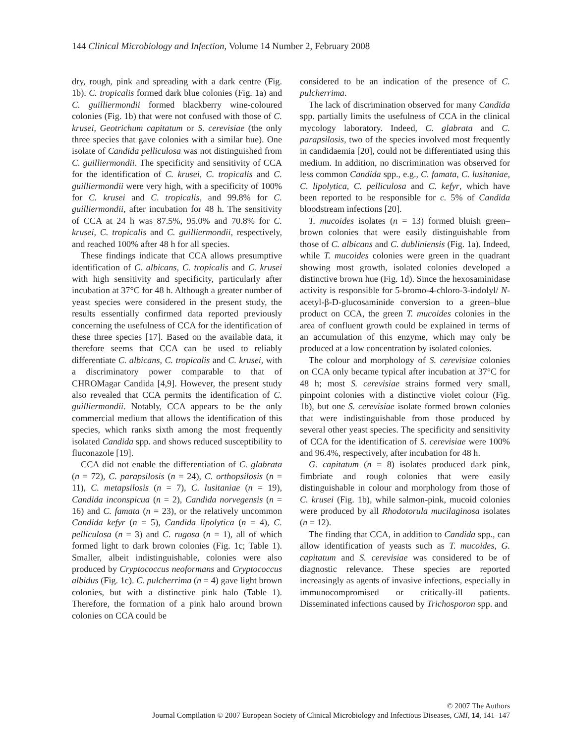144 Clinical Microbiology and Infection, Volume 14 Number 2, February 2008
dry, rough, pink and spreading with a dark centre (Fig. 1b). C. tropicalis formed dark blue colonies (Fig. 1a) and C. guilliermondii formed blackberry wine-coloured colonies (Fig. 1b) that were not confused with those of C. krusei, Geotrichum capitatum or S. cerevisiae (the only three species that gave colonies with a similar hue). One isolate of Candida pelliculosa was not distinguished from C. guilliermondii. The specificity and sensitivity of CCA for the identification of C. krusei, C. tropicalis and C. guilliermondii were very high, with a specificity of 100% for C. krusei and C. tropicalis, and 99.8% for C. guilliermondii, after incubation for 48 h. The sensitivity of CCA at 24 h was 87.5%, 95.0% and 70.8% for C. krusei, C. tropicalis and C. guilliermondii, respectively, and reached 100% after 48 h for all species.
These findings indicate that CCA allows presumptive identification of C. albicans, C. tropicalis and C. krusei with high sensitivity and specificity, particularly after incubation at 37°C for 48 h. Although a greater number of yeast species were considered in the present study, the results essentially confirmed data reported previously concerning the usefulness of CCA for the identification of these three species [17]. Based on the available data, it therefore seems that CCA can be used to reliably differentiate C. albicans, C. tropicalis and C. krusei, with a discriminatory power comparable to that of CHROMagar Candida [4,9]. However, the present study also revealed that CCA permits the identification of C. guilliermondii. Notably, CCA appears to be the only commercial medium that allows the identification of this species, which ranks sixth among the most frequently isolated Candida spp. and shows reduced susceptibility to fluconazole [19].
CCA did not enable the differentiation of C. glabrata (n = 72), C. parapsilosis (n = 24), C. orthopsilosis (n = 11), C. metapsilosis (n = 7), C. lusitaniae (n = 19), Candida inconspicua (n = 2), Candida norvegensis (n = 16) and C. famata (n = 23), or the relatively uncommon Candida kefyr (n = 5), Candida lipolytica (n = 4), C. pelliculosa (n = 3) and C. rugosa (n = 1), all of which formed light to dark brown colonies (Fig. 1c; Table 1). Smaller, albeit indistinguishable, colonies were also produced by Cryptococcus neoformans and Cryptococcus albidus (Fig. 1c). C. pulcherrima (n = 4) gave light brown colonies, but with a distinctive pink halo (Table 1). Therefore, the formation of a pink halo around brown colonies on CCA could be
considered to be an indication of the presence of C. pulcherrima.
The lack of discrimination observed for many Candida spp. partially limits the usefulness of CCA in the clinical mycology laboratory. Indeed, C. glabrata and C. parapsilosis, two of the species involved most frequently in candidaemia [20], could not be differentiated using this medium. In addition, no discrimination was observed for less common Candida spp., e.g., C. famata, C. lusitaniae, C. lipolytica, C. pelliculosa and C. kefyr, which have been reported to be responsible for c. 5% of Candida bloodstream infections [20].
T. mucoides isolates (n = 13) formed bluish green–brown colonies that were easily distinguishable from those of C. albicans and C. dubliniensis (Fig. 1a). Indeed, while T. mucoides colonies were green in the quadrant showing most growth, isolated colonies developed a distinctive brown hue (Fig. 1d). Since the hexosaminidase activity is responsible for 5-bromo-4-chloro-3-indolyl/ N-acetyl-β-D-glucosaminide conversion to a green–blue product on CCA, the green T. mucoides colonies in the area of confluent growth could be explained in terms of an accumulation of this enzyme, which may only be produced at a low concentration by isolated colonies.
The colour and morphology of S. cerevisiae colonies on CCA only became typical after incubation at 37°C for 48 h; most S. cerevisiae strains formed very small, pinpoint colonies with a distinctive violet colour (Fig. 1b), but one S. cerevisiae isolate formed brown colonies that were indistinguishable from those produced by several other yeast species. The specificity and sensitivity of CCA for the identification of S. cerevisiae were 100% and 96.4%, respectively, after incubation for 48 h.
G. capitatum (n = 8) isolates produced dark pink, fimbriate and rough colonies that were easily distinguishable in colour and morphology from those of C. krusei (Fig. 1b), while salmon-pink, mucoid colonies were produced by all Rhodotorula mucilaginosa isolates (n = 12).
The finding that CCA, in addition to Candida spp., can allow identification of yeasts such as T. mucoides, G. capitatum and S. cerevisiae was considered to be of diagnostic relevance. These species are reported increasingly as agents of invasive infections, especially in immunocompromised or critically-ill patients. Disseminated infections caused by Trichosporon spp. and
© 2007 The Authors
Journal Compilation © 2007 European Society of Clinical Microbiology and Infectious Diseases, CMI, 14, 141–147